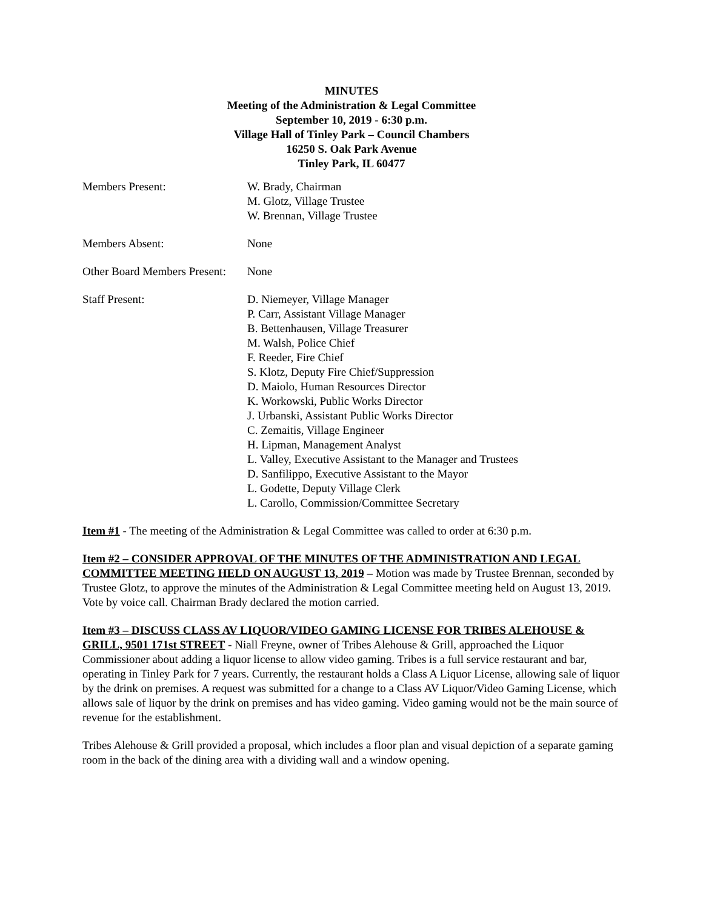MINUTES
Meeting of the Administration & Legal Committee
September 10, 2019 - 6:30 p.m.
Village Hall of Tinley Park – Council Chambers
16250 S. Oak Park Avenue
Tinley Park, IL 60477
Members Present: W. Brady, Chairman
M. Glotz, Village Trustee
W. Brennan, Village Trustee
Members Absent: None
Other Board Members Present:
None
Staff Present: D. Niemeyer, Village Manager
P. Carr, Assistant Village Manager
B. Bettenhausen, Village Treasurer
M. Walsh, Police Chief
F. Reeder, Fire Chief
S. Klotz, Deputy Fire Chief/Suppression
D. Maiolo, Human Resources Director
K. Workowski, Public Works Director
J. Urbanski, Assistant Public Works Director
C. Zemaitis, Village Engineer
H. Lipman, Management Analyst
L. Valley, Executive Assistant to the Manager and Trustees
D. Sanfilippo, Executive Assistant to the Mayor
L. Godette, Deputy Village Clerk
L. Carollo, Commission/Committee Secretary
Item #1 - The meeting of the Administration & Legal Committee was called to order at 6:30 p.m.
Item #2 – CONSIDER APPROVAL OF THE MINUTES OF THE ADMINISTRATION AND LEGAL COMMITTEE MEETING HELD ON AUGUST 13, 2019 – Motion was made by Trustee Brennan, seconded by Trustee Glotz, to approve the minutes of the Administration & Legal Committee meeting held on August 13, 2019. Vote by voice call. Chairman Brady declared the motion carried.
Item #3 – DISCUSS CLASS AV LIQUOR/VIDEO GAMING LICENSE FOR TRIBES ALEHOUSE & GRILL, 9501 171st STREET - Niall Freyne, owner of Tribes Alehouse & Grill, approached the Liquor Commissioner about adding a liquor license to allow video gaming. Tribes is a full service restaurant and bar, operating in Tinley Park for 7 years. Currently, the restaurant holds a Class A Liquor License, allowing sale of liquor by the drink on premises. A request was submitted for a change to a Class AV Liquor/Video Gaming License, which allows sale of liquor by the drink on premises and has video gaming. Video gaming would not be the main source of revenue for the establishment.
Tribes Alehouse & Grill provided a proposal, which includes a floor plan and visual depiction of a separate gaming room in the back of the dining area with a dividing wall and a window opening.